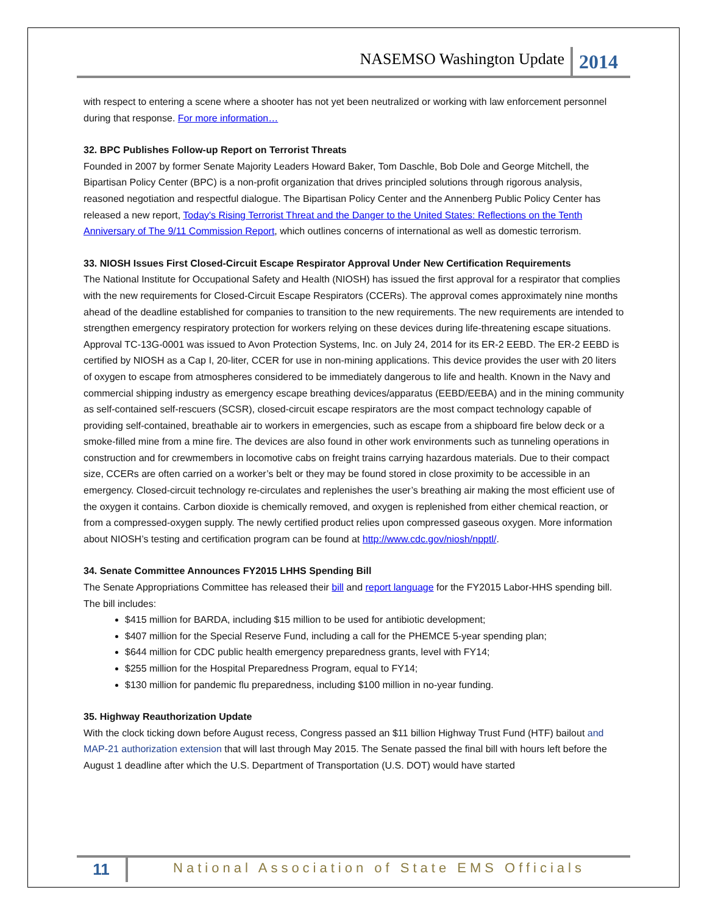NASEMSO Washington Update 2014
with respect to entering a scene where a shooter has not yet been neutralized or working with law enforcement personnel during that response. For more information…
32. BPC Publishes Follow-up Report on Terrorist Threats
Founded in 2007 by former Senate Majority Leaders Howard Baker, Tom Daschle, Bob Dole and George Mitchell, the Bipartisan Policy Center (BPC) is a non-profit organization that drives principled solutions through rigorous analysis, reasoned negotiation and respectful dialogue. The Bipartisan Policy Center and the Annenberg Public Policy Center has released a new report, Today's Rising Terrorist Threat and the Danger to the United States: Reflections on the Tenth Anniversary of The 9/11 Commission Report, which outlines concerns of international as well as domestic terrorism.
33. NIOSH Issues First Closed-Circuit Escape Respirator Approval Under New Certification Requirements
The National Institute for Occupational Safety and Health (NIOSH) has issued the first approval for a respirator that complies with the new requirements for Closed-Circuit Escape Respirators (CCERs). The approval comes approximately nine months ahead of the deadline established for companies to transition to the new requirements. The new requirements are intended to strengthen emergency respiratory protection for workers relying on these devices during life-threatening escape situations. Approval TC-13G-0001 was issued to Avon Protection Systems, Inc. on July 24, 2014 for its ER-2 EEBD. The ER-2 EEBD is certified by NIOSH as a Cap I, 20-liter, CCER for use in non-mining applications. This device provides the user with 20 liters of oxygen to escape from atmospheres considered to be immediately dangerous to life and health. Known in the Navy and commercial shipping industry as emergency escape breathing devices/apparatus (EEBD/EEBA) and in the mining community as self-contained self-rescuers (SCSR), closed-circuit escape respirators are the most compact technology capable of providing self-contained, breathable air to workers in emergencies, such as escape from a shipboard fire below deck or a smoke-filled mine from a mine fire. The devices are also found in other work environments such as tunneling operations in construction and for crewmembers in locomotive cabs on freight trains carrying hazardous materials. Due to their compact size, CCERs are often carried on a worker’s belt or they may be found stored in close proximity to be accessible in an emergency. Closed-circuit technology re-circulates and replenishes the user’s breathing air making the most efficient use of the oxygen it contains. Carbon dioxide is chemically removed, and oxygen is replenished from either chemical reaction, or from a compressed-oxygen supply. The newly certified product relies upon compressed gaseous oxygen. More information about NIOSH’s testing and certification program can be found at http://www.cdc.gov/niosh/npptl/.
34. Senate Committee Announces FY2015 LHHS Spending Bill
The Senate Appropriations Committee has released their bill and report language for the FY2015 Labor-HHS spending bill. The bill includes:
$415 million for BARDA, including $15 million to be used for antibiotic development;
$407 million for the Special Reserve Fund, including a call for the PHEMCE 5-year spending plan;
$644 million for CDC public health emergency preparedness grants, level with FY14;
$255 million for the Hospital Preparedness Program, equal to FY14;
$130 million for pandemic flu preparedness, including $100 million in no-year funding.
35. Highway Reauthorization Update
With the clock ticking down before August recess, Congress passed an $11 billion Highway Trust Fund (HTF) bailout and MAP-21 authorization extension that will last through May 2015. The Senate passed the final bill with hours left before the August 1 deadline after which the U.S. Department of Transportation (U.S. DOT) would have started
11 National Association of State EMS Officials